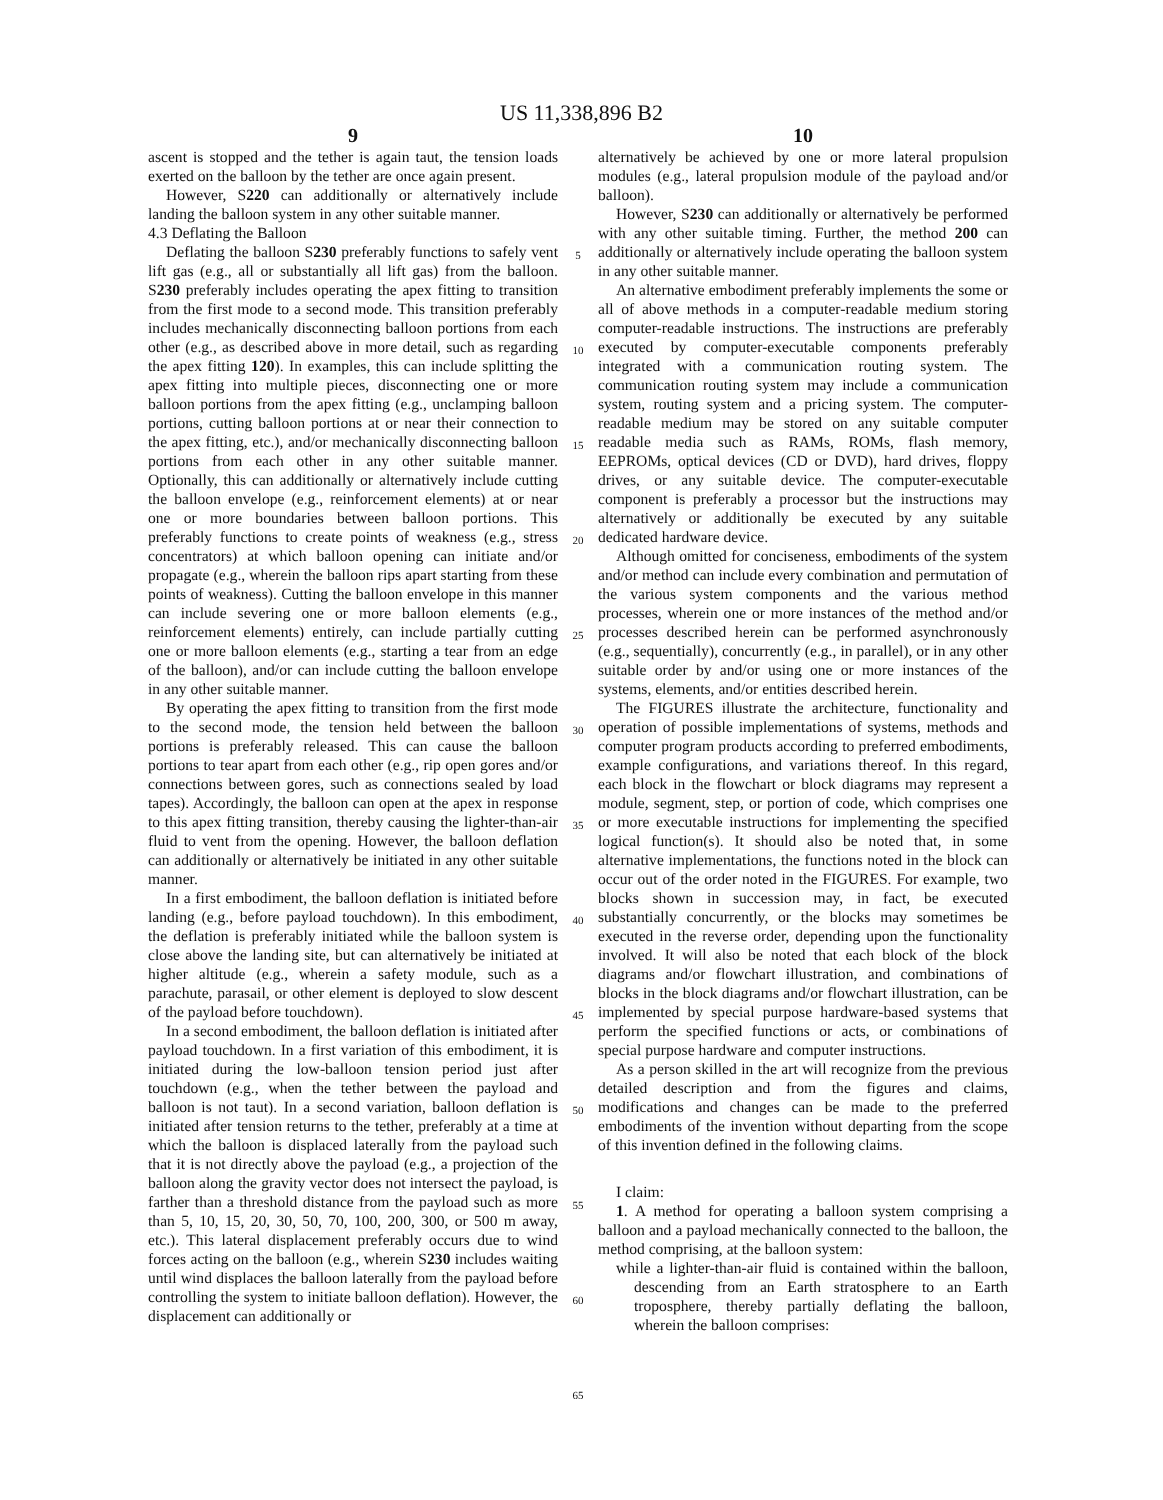US 11,338,896 B2
9
ascent is stopped and the tether is again taut, the tension loads exerted on the balloon by the tether are once again present.
However, S220 can additionally or alternatively include landing the balloon system in any other suitable manner.
4.3 Deflating the Balloon
Deflating the balloon S230 preferably functions to safely vent lift gas (e.g., all or substantially all lift gas) from the balloon. S230 preferably includes operating the apex fitting to transition from the first mode to a second mode. This transition preferably includes mechanically disconnecting balloon portions from each other (e.g., as described above in more detail, such as regarding the apex fitting 120). In examples, this can include splitting the apex fitting into multiple pieces, disconnecting one or more balloon portions from the apex fitting (e.g., unclamping balloon portions, cutting balloon portions at or near their connection to the apex fitting, etc.), and/or mechanically disconnecting balloon portions from each other in any other suitable manner. Optionally, this can additionally or alternatively include cutting the balloon envelope (e.g., reinforcement elements) at or near one or more boundaries between balloon portions. This preferably functions to create points of weakness (e.g., stress concentrators) at which balloon opening can initiate and/or propagate (e.g., wherein the balloon rips apart starting from these points of weakness). Cutting the balloon envelope in this manner can include severing one or more balloon elements (e.g., reinforcement elements) entirely, can include partially cutting one or more balloon elements (e.g., starting a tear from an edge of the balloon), and/or can include cutting the balloon envelope in any other suitable manner.
By operating the apex fitting to transition from the first mode to the second mode, the tension held between the balloon portions is preferably released. This can cause the balloon portions to tear apart from each other (e.g., rip open gores and/or connections between gores, such as connections sealed by load tapes). Accordingly, the balloon can open at the apex in response to this apex fitting transition, thereby causing the lighter-than-air fluid to vent from the opening. However, the balloon deflation can additionally or alternatively be initiated in any other suitable manner.
In a first embodiment, the balloon deflation is initiated before landing (e.g., before payload touchdown). In this embodiment, the deflation is preferably initiated while the balloon system is close above the landing site, but can alternatively be initiated at higher altitude (e.g., wherein a safety module, such as a parachute, parasail, or other element is deployed to slow descent of the payload before touchdown).
In a second embodiment, the balloon deflation is initiated after payload touchdown. In a first variation of this embodiment, it is initiated during the low-balloon tension period just after touchdown (e.g., when the tether between the payload and balloon is not taut). In a second variation, balloon deflation is initiated after tension returns to the tether, preferably at a time at which the balloon is displaced laterally from the payload such that it is not directly above the payload (e.g., a projection of the balloon along the gravity vector does not intersect the payload, is farther than a threshold distance from the payload such as more than 5, 10, 15, 20, 30, 50, 70, 100, 200, 300, or 500 m away, etc.). This lateral displacement preferably occurs due to wind forces acting on the balloon (e.g., wherein S230 includes waiting until wind displaces the balloon laterally from the payload before controlling the system to initiate balloon deflation). However, the displacement can additionally or
5
10
15
20
25
30
35
40
45
50
55
60
65
10
alternatively be achieved by one or more lateral propulsion modules (e.g., lateral propulsion module of the payload and/or balloon).
However, S230 can additionally or alternatively be performed with any other suitable timing. Further, the method 200 can additionally or alternatively include operating the balloon system in any other suitable manner.
An alternative embodiment preferably implements the some or all of above methods in a computer-readable medium storing computer-readable instructions. The instructions are preferably executed by computer-executable components preferably integrated with a communication routing system. The communication routing system may include a communication system, routing system and a pricing system. The computer-readable medium may be stored on any suitable computer readable media such as RAMs, ROMs, flash memory, EEPROMs, optical devices (CD or DVD), hard drives, floppy drives, or any suitable device. The computer-executable component is preferably a processor but the instructions may alternatively or additionally be executed by any suitable dedicated hardware device.
Although omitted for conciseness, embodiments of the system and/or method can include every combination and permutation of the various system components and the various method processes, wherein one or more instances of the method and/or processes described herein can be performed asynchronously (e.g., sequentially), concurrently (e.g., in parallel), or in any other suitable order by and/or using one or more instances of the systems, elements, and/or entities described herein.
The FIGURES illustrate the architecture, functionality and operation of possible implementations of systems, methods and computer program products according to preferred embodiments, example configurations, and variations thereof. In this regard, each block in the flowchart or block diagrams may represent a module, segment, step, or portion of code, which comprises one or more executable instructions for implementing the specified logical function(s). It should also be noted that, in some alternative implementations, the functions noted in the block can occur out of the order noted in the FIGURES. For example, two blocks shown in succession may, in fact, be executed substantially concurrently, or the blocks may sometimes be executed in the reverse order, depending upon the functionality involved. It will also be noted that each block of the block diagrams and/or flowchart illustration, and combinations of blocks in the block diagrams and/or flowchart illustration, can be implemented by special purpose hardware-based systems that perform the specified functions or acts, or combinations of special purpose hardware and computer instructions.
As a person skilled in the art will recognize from the previous detailed description and from the figures and claims, modifications and changes can be made to the preferred embodiments of the invention without departing from the scope of this invention defined in the following claims.
I claim:
1. A method for operating a balloon system comprising a balloon and a payload mechanically connected to the balloon, the method comprising, at the balloon system:
while a lighter-than-air fluid is contained within the balloon, descending from an Earth stratosphere to an Earth troposphere, thereby partially deflating the balloon, wherein the balloon comprises: